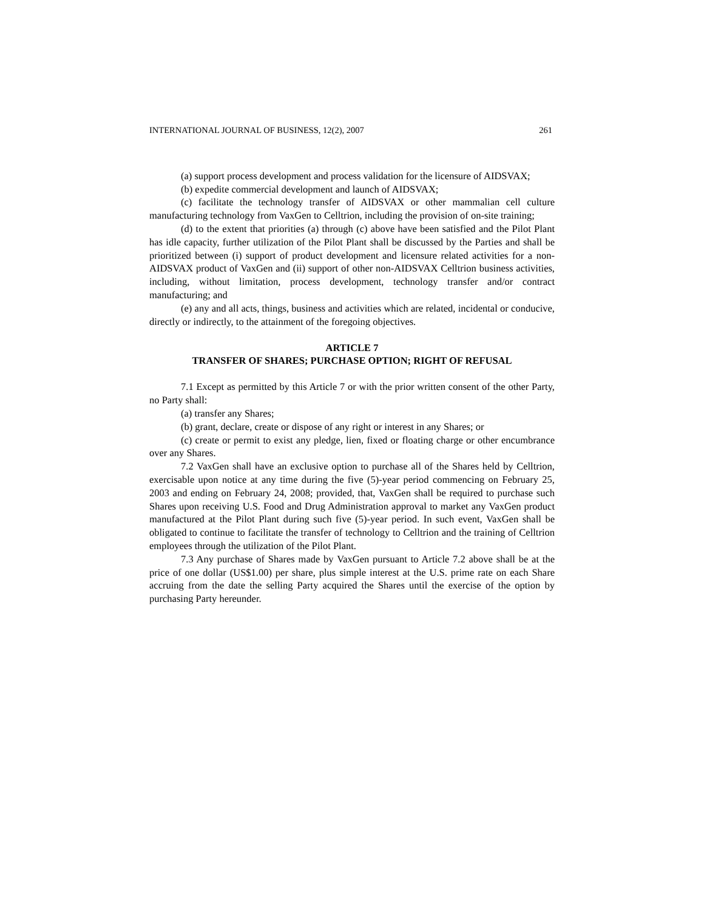INTERNATIONAL JOURNAL OF BUSINESS, 12(2), 2007 261
(a) support process development and process validation for the licensure of AIDSVAX;
(b) expedite commercial development and launch of AIDSVAX;
(c) facilitate the technology transfer of AIDSVAX or other mammalian cell culture manufacturing technology from VaxGen to Celltrion, including the provision of on-site training;
(d) to the extent that priorities (a) through (c) above have been satisfied and the Pilot Plant has idle capacity, further utilization of the Pilot Plant shall be discussed by the Parties and shall be prioritized between (i) support of product development and licensure related activities for a non-AIDSVAX product of VaxGen and (ii) support of other non-AIDSVAX Celltrion business activities, including, without limitation, process development, technology transfer and/or contract manufacturing; and
(e) any and all acts, things, business and activities which are related, incidental or conducive, directly or indirectly, to the attainment of the foregoing objectives.
ARTICLE 7
TRANSFER OF SHARES; PURCHASE OPTION; RIGHT OF REFUSAL
7.1 Except as permitted by this Article 7 or with the prior written consent of the other Party, no Party shall:
(a) transfer any Shares;
(b) grant, declare, create or dispose of any right or interest in any Shares; or
(c) create or permit to exist any pledge, lien, fixed or floating charge or other encumbrance over any Shares.
7.2 VaxGen shall have an exclusive option to purchase all of the Shares held by Celltrion, exercisable upon notice at any time during the five (5)-year period commencing on February 25, 2003 and ending on February 24, 2008; provided, that, VaxGen shall be required to purchase such Shares upon receiving U.S. Food and Drug Administration approval to market any VaxGen product manufactured at the Pilot Plant during such five (5)-year period. In such event, VaxGen shall be obligated to continue to facilitate the transfer of technology to Celltrion and the training of Celltrion employees through the utilization of the Pilot Plant.
7.3 Any purchase of Shares made by VaxGen pursuant to Article 7.2 above shall be at the price of one dollar (US$1.00) per share, plus simple interest at the U.S. prime rate on each Share accruing from the date the selling Party acquired the Shares until the exercise of the option by purchasing Party hereunder.